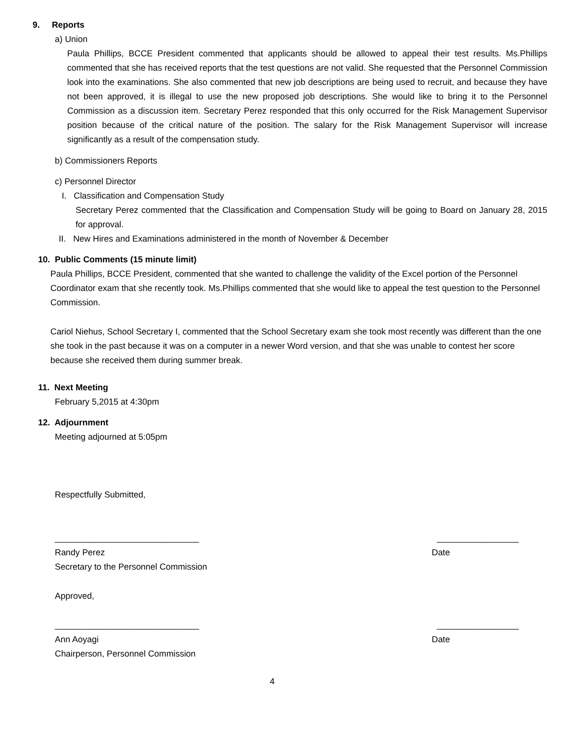9. Reports
a) Union
Paula Phillips, BCCE President commented that applicants should be allowed to appeal their test results. Ms.Phillips commented that she has received reports that the test questions are not valid. She requested that the Personnel Commission look into the examinations. She also commented that new job descriptions are being used to recruit, and because they have not been approved, it is illegal to use the new proposed job descriptions. She would like to bring it to the Personnel Commission as a discussion item. Secretary Perez responded that this only occurred for the Risk Management Supervisor position because of the critical nature of the position. The salary for the Risk Management Supervisor will increase significantly as a result of the compensation study.
b) Commissioners Reports
c) Personnel Director
I. Classification and Compensation Study
Secretary Perez commented that the Classification and Compensation Study will be going to Board on January 28, 2015 for approval.
II. New Hires and Examinations administered in the month of November & December
10. Public Comments (15 minute limit)
Paula Phillips, BCCE President, commented that she wanted to challenge the validity of the Excel portion of the Personnel Coordinator exam that she recently took. Ms.Phillips commented that she would like to appeal the test question to the Personnel Commission.
Cariol Niehus, School Secretary I, commented that the School Secretary exam she took most recently was different than the one she took in the past because it was on a computer in a newer Word version, and that she was unable to contest her score because she received them during summer break.
11. Next Meeting
February 5,2015 at 4:30pm
12. Adjournment
Meeting adjourned at 5:05pm
Respectfully Submitted,
______________________________ _________________
Randy Perez Date
Secretary to the Personnel Commission
Approved,
______________________________ _________________
Ann Aoyagi Date
Chairperson, Personnel Commission
4